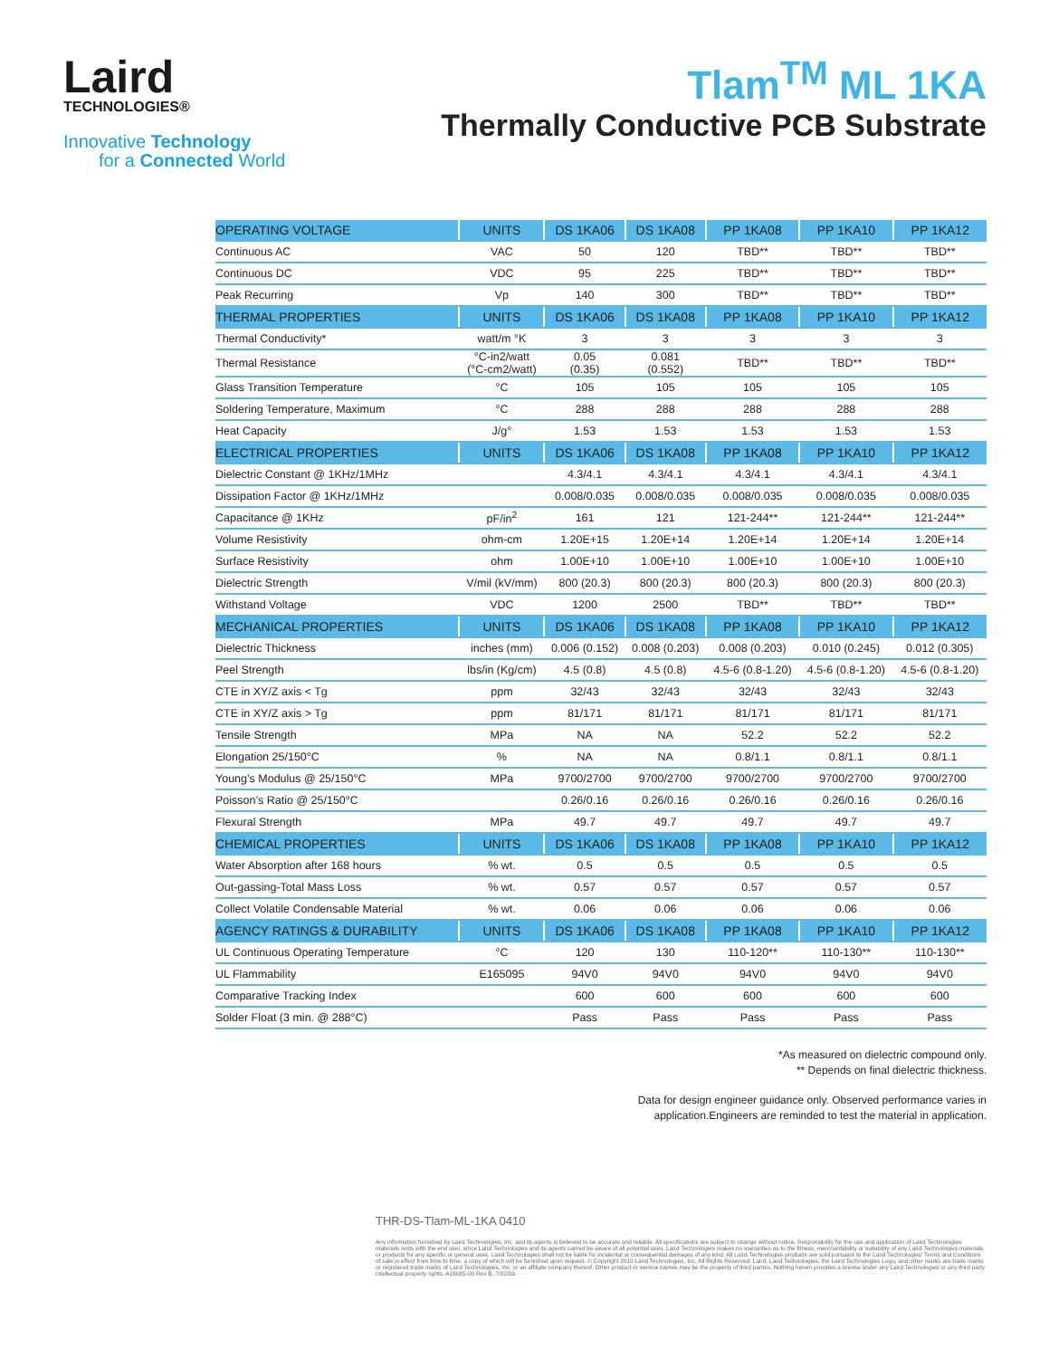Laird
TECHNOLOGIES®
Innovative Technology
for a Connected World
Tlam<sup>TM</sup> ML 1KA
Thermally Conductive PCB Substrate
| OPERATING VOLTAGE | UNITS | DS 1KA06 | DS 1KA08 | PP 1KA08 | PP 1KA10 | PP 1KA12 |
| --- | --- | --- | --- | --- | --- | --- |
| Continuous AC | VAC | 50 | 120 | TBD** | TBD** | TBD** |
| Continuous DC | VDC | 95 | 225 | TBD** | TBD** | TBD** |
| Peak Recurring | Vp | 140 | 300 | TBD** | TBD** | TBD** |
| THERMAL PROPERTIES | UNITS | DS 1KA06 | DS 1KA08 | PP 1KA08 | PP 1KA10 | PP 1KA12 |
| Thermal Conductivity* | watt/m °K | 3 | 3 | 3 | 3 | 3 |
| Thermal Resistance | °C-in2/watt (°C-cm2/watt) | 0.05 (0.35) | 0.081 (0.552) | TBD** | TBD** | TBD** |
| Glass Transition Temperature | °C | 105 | 105 | 105 | 105 | 105 |
| Soldering Temperature, Maximum | °C | 288 | 288 | 288 | 288 | 288 |
| Heat Capacity | J/g° | 1.53 | 1.53 | 1.53 | 1.53 | 1.53 |
| ELECTRICAL PROPERTIES | UNITS | DS 1KA06 | DS 1KA08 | PP 1KA08 | PP 1KA10 | PP 1KA12 |
| Dielectric Constant @ 1KHz/1MHz | | 4.3/4.1 | 4.3/4.1 | 4.3/4.1 | 4.3/4.1 | 4.3/4.1 |
| Dissipation Factor @ 1KHz/1MHz | | 0.008/0.035 | 0.008/0.035 | 0.008/0.035 | 0.008/0.035 | 0.008/0.035 |
| Capacitance @ 1KHz | pF/in<sup>2</sup> | 161 | 121 | 121-244** | 121-244** | 121-244** |
| Volume Resistivity | ohm-cm | 1.20E+15 | 1.20E+14 | 1.20E+14 | 1.20E+14 | 1.20E+14 |
| Surface Resistivity | ohm | 1.00E+10 | 1.00E+10 | 1.00E+10 | 1.00E+10 | 1.00E+10 |
| Dielectric Strength | V/mil (kV/mm) | 800 (20.3) | 800 (20.3) | 800 (20.3) | 800 (20.3) | 800 (20.3) |
| Withstand Voltage | VDC | 1200 | 2500 | TBD** | TBD** | TBD** |
| MECHANICAL PROPERTIES | UNITS | DS 1KA06 | DS 1KA08 | PP 1KA08 | PP 1KA10 | PP 1KA12 |
| Dielectric Thickness | inches (mm) | 0.006 (0.152) | 0.008 (0.203) | 0.008 (0.203) | 0.010 (0.245) | 0.012 (0.305) |
| Peel Strength | lbs/in (Kg/cm) | 4.5 (0.8) | 4.5 (0.8) | 4.5-6 (0.8-1.20) | 4.5-6 (0.8-1.20) | 4.5-6 (0.8-1.20) |
| CTE in XY/Z axis < Tg | ppm | 32/43 | 32/43 | 32/43 | 32/43 | 32/43 |
| CTE in XY/Z axis > Tg | ppm | 81/171 | 81/171 | 81/171 | 81/171 | 81/171 |
| Tensile Strength | MPa | NA | NA | 52.2 | 52.2 | 52.2 |
| Elongation 25/150°C | % | NA | NA | 0.8/1.1 | 0.8/1.1 | 0.8/1.1 |
| Young’s Modulus @ 25/150°C | MPa | 9700/2700 | 9700/2700 | 9700/2700 | 9700/2700 | 9700/2700 |
| Poisson’s Ratio @ 25/150°C | | 0.26/0.16 | 0.26/0.16 | 0.26/0.16 | 0.26/0.16 | 0.26/0.16 |
| Flexural Strength | MPa | 49.7 | 49.7 | 49.7 | 49.7 | 49.7 |
| CHEMICAL PROPERTIES | UNITS | DS 1KA06 | DS 1KA08 | PP 1KA08 | PP 1KA10 | PP 1KA12 |
| Water Absorption after 168 hours | % wt. | 0.5 | 0.5 | 0.5 | 0.5 | 0.5 |
| Out-gassing-Total Mass Loss | % wt. | 0.57 | 0.57 | 0.57 | 0.57 | 0.57 |
| Collect Volatile Condensable Material | % wt. | 0.06 | 0.06 | 0.06 | 0.06 | 0.06 |
| AGENCY RATINGS & DURABILITY | UNITS | DS 1KA06 | DS 1KA08 | PP 1KA08 | PP 1KA10 | PP 1KA12 |
| UL Continuous Operating Temperature | °C | 120 | 130 | 110-120** | 110-130** | 110-130** |
| UL Flammability | E165095 | 94V0 | 94V0 | 94V0 | 94V0 | 94V0 |
| Comparative Tracking Index | | 600 | 600 | 600 | 600 | 600 |
| Solder Float (3 min. @ 288°C) | | Pass | Pass | Pass | Pass | Pass |
*As measured on dielectric compound only.
** Depends on final dielectric thickness.
Data for design engineer guidance only. Observed performance varies in
application.Engineers are reminded to test the material in application.
THR-DS-Tlam-ML-1KA 0410
Any information furnished by Laird Technologies, Inc. and its agents is believed to be accurate and reliable. All specifications are subject to change without notice. Responsibility for the use and application of Laird Technologies materials rests with the end user, since Laird Technologies and its agents cannot be aware of all potential uses. Laird Technologies makes no warranties as to the fitness, merchantability or suitability of any Laird Technologies materials or products for any specific or general uses. Laird Technologies shall not be liable for incidental or consequential damages of any kind. All Laird Technologies products are sold pursuant to the Laird Technologies’ Terms and Conditions of sale in effect from time to time, a copy of which will be furnished upon request. © Copyright 2010 Laird Technologies, Inc. All Rights Reserved. Laird, Laird Technologies, the Laird Technologies Logo, and other marks are trade marks or registered trade marks of Laird Technologies, Inc. or an affiliate company thereof. Other product or service names may be the property of third parties. Nothing herein provides a license under any Laird Technologies or any third party intellectual property rights. A16085-00 Rev B, 7/02/09.